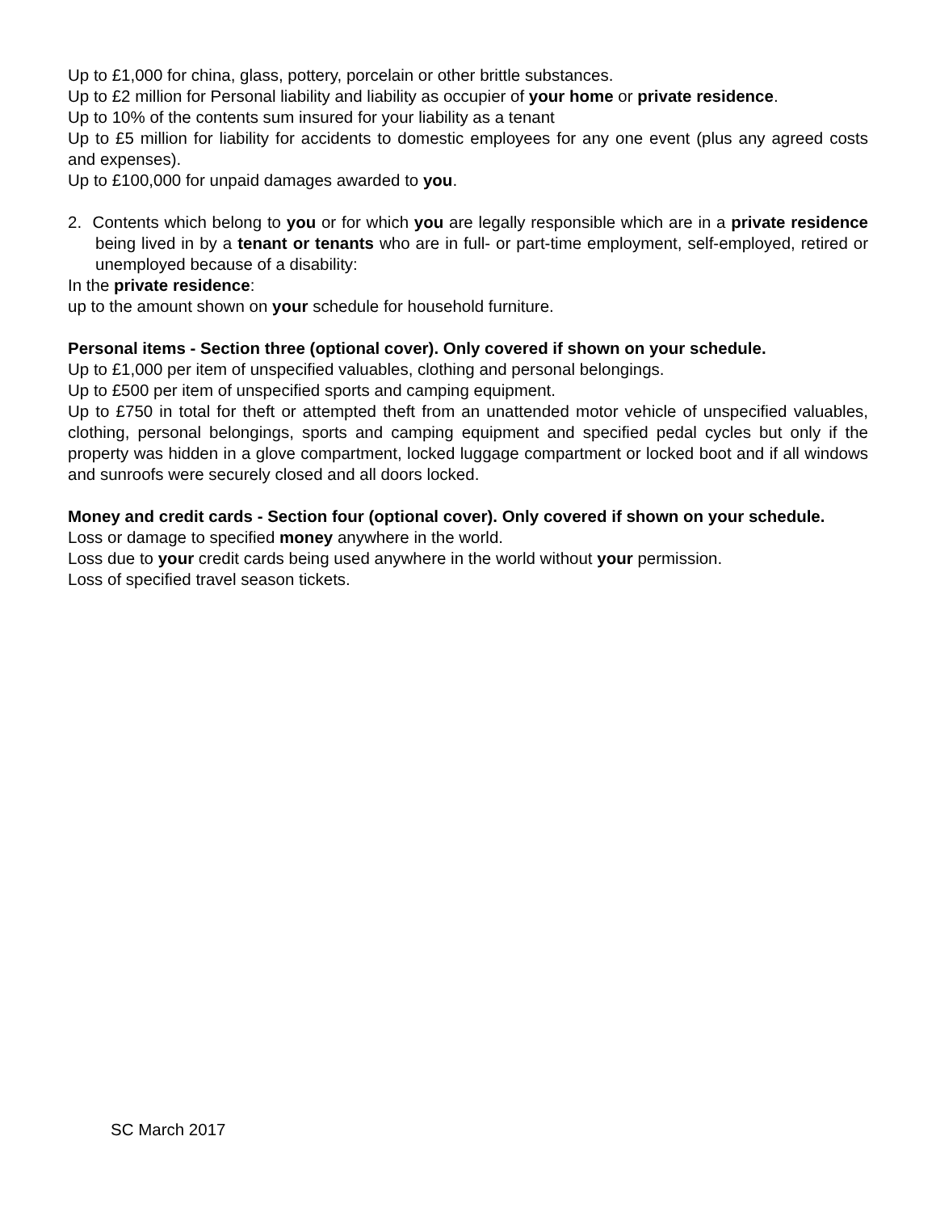Up to £1,000 for china, glass, pottery, porcelain or other brittle substances.
Up to £2 million for Personal liability and liability as occupier of your home or private residence.
Up to 10% of the contents sum insured for your liability as a tenant
Up to £5 million for liability for accidents to domestic employees for any one event (plus any agreed costs and expenses).
Up to £100,000 for unpaid damages awarded to you.
2. Contents which belong to you or for which you are legally responsible which are in a private residence being lived in by a tenant or tenants who are in full- or part-time employment, self-employed, retired or unemployed because of a disability:
In the private residence:
up to the amount shown on your schedule for household furniture.
Personal items - Section three (optional cover). Only covered if shown on your schedule.
Up to £1,000 per item of unspecified valuables, clothing and personal belongings.
Up to £500 per item of unspecified sports and camping equipment.
Up to £750 in total for theft or attempted theft from an unattended motor vehicle of unspecified valuables, clothing, personal belongings, sports and camping equipment and specified pedal cycles but only if the property was hidden in a glove compartment, locked luggage compartment or locked boot and if all windows and sunroofs were securely closed and all doors locked.
Money and credit cards - Section four (optional cover). Only covered if shown on your schedule.
Loss or damage to specified money anywhere in the world.
Loss due to your credit cards being used anywhere in the world without your permission.
Loss of specified travel season tickets.
SC March 2017